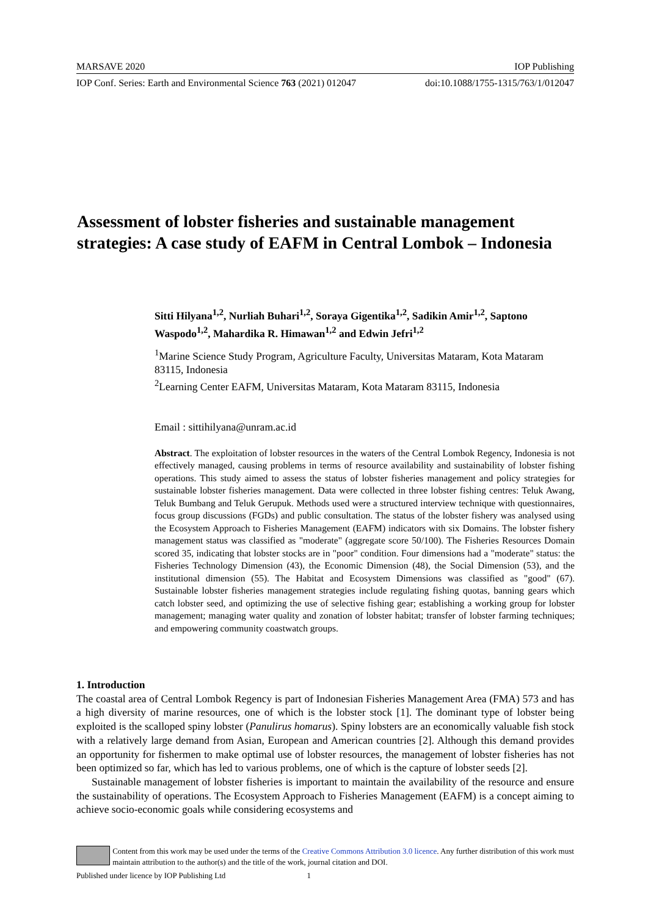MARSAVE 2020 IOP Publishing
IOP Conf. Series: Earth and Environmental Science 763 (2021) 012047 doi:10.1088/1755-1315/763/1/012047
Assessment of lobster fisheries and sustainable management strategies: A case study of EAFM in Central Lombok – Indonesia
Sitti Hilyana<sup>1,2</sup>, Nurliah Buhari<sup>1,2</sup>, Soraya Gigentika<sup>1,2</sup>, Sadikin Amir<sup>1,2</sup>, Saptono Waspodo<sup>1,2</sup>, Mahardika R. Himawan<sup>1,2</sup> and Edwin Jefri<sup>1,2</sup>
<sup>1</sup> Marine Science Study Program, Agriculture Faculty, Universitas Mataram, Kota Mataram 83115, Indonesia
<sup>2</sup> Learning Center EAFM, Universitas Mataram, Kota Mataram 83115, Indonesia
Email : sittihilyana@unram.ac.id
Abstract. The exploitation of lobster resources in the waters of the Central Lombok Regency, Indonesia is not effectively managed, causing problems in terms of resource availability and sustainability of lobster fishing operations. This study aimed to assess the status of lobster fisheries management and policy strategies for sustainable lobster fisheries management. Data were collected in three lobster fishing centres: Teluk Awang, Teluk Bumbang and Teluk Gerupuk. Methods used were a structured interview technique with questionnaires, focus group discussions (FGDs) and public consultation. The status of the lobster fishery was analysed using the Ecosystem Approach to Fisheries Management (EAFM) indicators with six Domains. The lobster fishery management status was classified as "moderate" (aggregate score 50/100). The Fisheries Resources Domain scored 35, indicating that lobster stocks are in "poor" condition. Four dimensions had a "moderate" status: the Fisheries Technology Dimension (43), the Economic Dimension (48), the Social Dimension (53), and the institutional dimension (55). The Habitat and Ecosystem Dimensions was classified as "good" (67). Sustainable lobster fisheries management strategies include regulating fishing quotas, banning gears which catch lobster seed, and optimizing the use of selective fishing gear; establishing a working group for lobster management; managing water quality and zonation of lobster habitat; transfer of lobster farming techniques; and empowering community coastwatch groups.
1. Introduction
The coastal area of Central Lombok Regency is part of Indonesian Fisheries Management Area (FMA) 573 and has a high diversity of marine resources, one of which is the lobster stock [1]. The dominant type of lobster being exploited is the scalloped spiny lobster (Panulirus homarus). Spiny lobsters are an economically valuable fish stock with a relatively large demand from Asian, European and American countries [2]. Although this demand provides an opportunity for fishermen to make optimal use of lobster resources, the management of lobster fisheries has not been optimized so far, which has led to various problems, one of which is the capture of lobster seeds [2].
Sustainable management of lobster fisheries is important to maintain the availability of the resource and ensure the sustainability of operations. The Ecosystem Approach to Fisheries Management (EAFM) is a concept aiming to achieve socio-economic goals while considering ecosystems and
Content from this work may be used under the terms of the Creative Commons Attribution 3.0 licence. Any further distribution of this work must maintain attribution to the author(s) and the title of the work, journal citation and DOI.
Published under licence by IOP Publishing Ltd 1